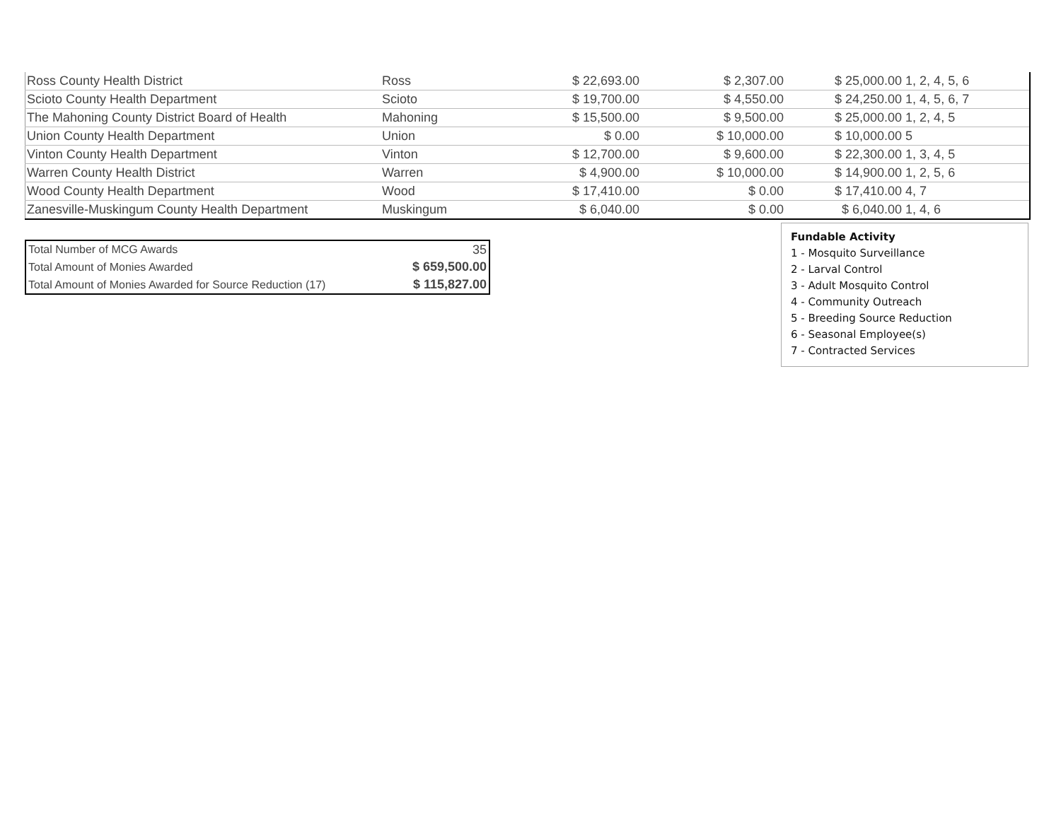| Ross County Health District | Ross | $ 22,693.00 | $ 2,307.00 | $ 25,000.00 1, 2, 4, 5, 6 |
| Scioto County Health Department | Scioto | $ 19,700.00 | $ 4,550.00 | $ 24,250.00 1, 4, 5, 6, 7 |
| The Mahoning County District Board of Health | Mahoning | $ 15,500.00 | $ 9,500.00 | $ 25,000.00 1, 2, 4, 5 |
| Union County Health Department | Union | $ 0.00 | $ 10,000.00 | $ 10,000.00 5 |
| Vinton County Health Department | Vinton | $ 12,700.00 | $ 9,600.00 | $ 22,300.00 1, 3, 4, 5 |
| Warren County Health District | Warren | $ 4,900.00 | $ 10,000.00 | $ 14,900.00 1, 2, 5, 6 |
| Wood County Health Department | Wood | $ 17,410.00 | $ 0.00 | $ 17,410.00 4, 7 |
| Zanesville-Muskingum County Health Department | Muskingum | $ 6,040.00 | $ 0.00 | $ 6,040.00 1, 4, 6 |
| Total Number of MCG Awards | 35 |
| Total Amount of Monies Awarded | $ 659,500.00 |
| Total Amount of Monies Awarded for Source Reduction (17) | $ 115,827.00 |
Fundable Activity
1 - Mosquito Surveillance
2 - Larval Control
3 - Adult Mosquito Control
4 - Community Outreach
5 - Breeding Source Reduction
6 - Seasonal Employee(s)
7 - Contracted Services